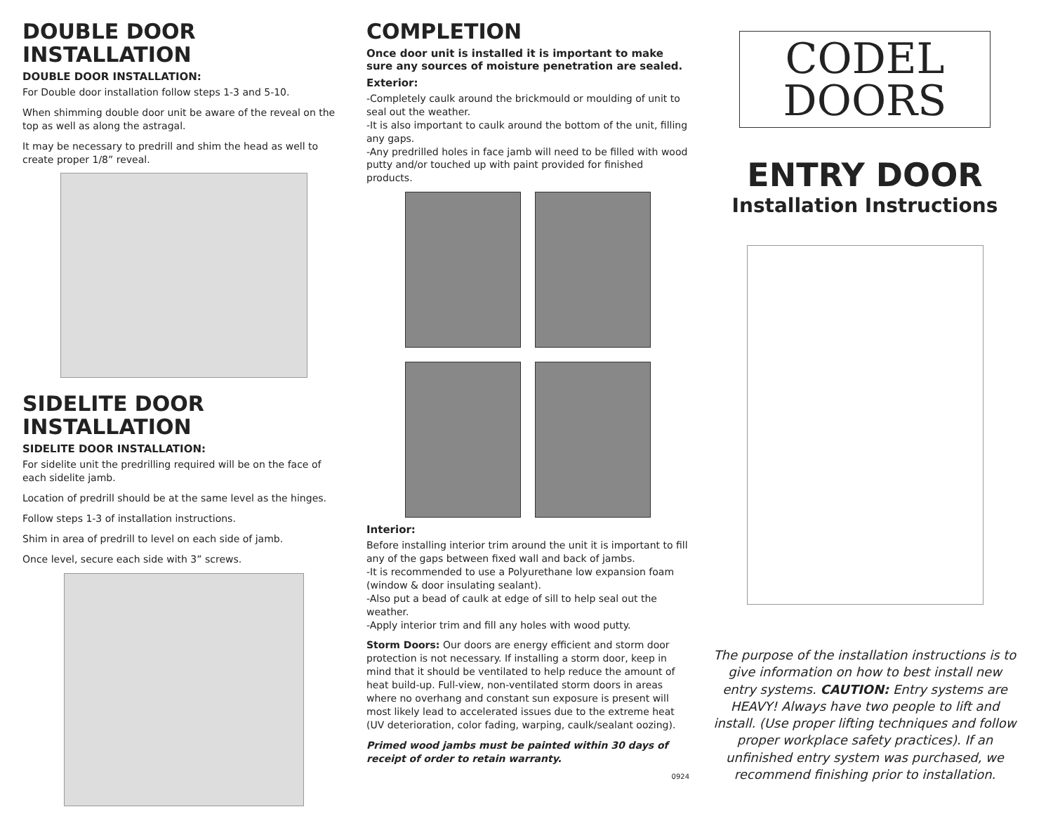DOUBLE DOOR INSTALLATION
DOUBLE DOOR INSTALLATION:
For Double door installation follow steps 1-3 and 5-10.
When shimming double door unit be aware of the reveal on the top as well as along the astragal.
It may be necessary to predrill and shim the head as well to create proper 1/8” reveal.
SIDELITE DOOR INSTALLATION
SIDELITE DOOR INSTALLATION:
For sidelite unit the predrilling required will be on the face of each sidelite jamb.
Location of predrill should be at the same level as the hinges.
Follow steps 1-3 of installation instructions.
Shim in area of predrill to level on each side of jamb.
Once level, secure each side with 3” screws.
COMPLETION
Once door unit is installed it is important to make sure any sources of moisture penetration are sealed.
Exterior:
-Completely caulk around the brickmould or moulding of unit to seal out the weather.
-It is also important to caulk around the bottom of the unit, filling any gaps.
-Any predrilled holes in face jamb will need to be filled with wood putty and/or touched up with paint provided for finished products.
Interior:
Before installing interior trim around the unit it is important to fill any of the gaps between fixed wall and back of jambs.
-It is recommended to use a Polyurethane low expansion foam (window & door insulating sealant).
-Also put a bead of caulk at edge of sill to help seal out the weather.
-Apply interior trim and fill any holes with wood putty.
Storm Doors: Our doors are energy efficient and storm door protection is not necessary. If installing a storm door, keep in mind that it should be ventilated to help reduce the amount of heat build-up. Full-view, non-ventilated storm doors in areas where no overhang and constant sun exposure is present will most likely lead to accelerated issues due to the extreme heat (UV deterioration, color fading, warping, caulk/sealant oozing).
Primed wood jambs must be painted within 30 days of receipt of order to retain warranty.
0924
CODEL
DOORS
ENTRY DOOR
Installation Instructions
The purpose of the installation instructions is to give information on how to best install new entry systems. CAUTION: Entry systems are HEAVY! Always have two people to lift and install. (Use proper lifting techniques and follow proper workplace safety practices). If an unfinished entry system was purchased, we recommend finishing prior to installation.